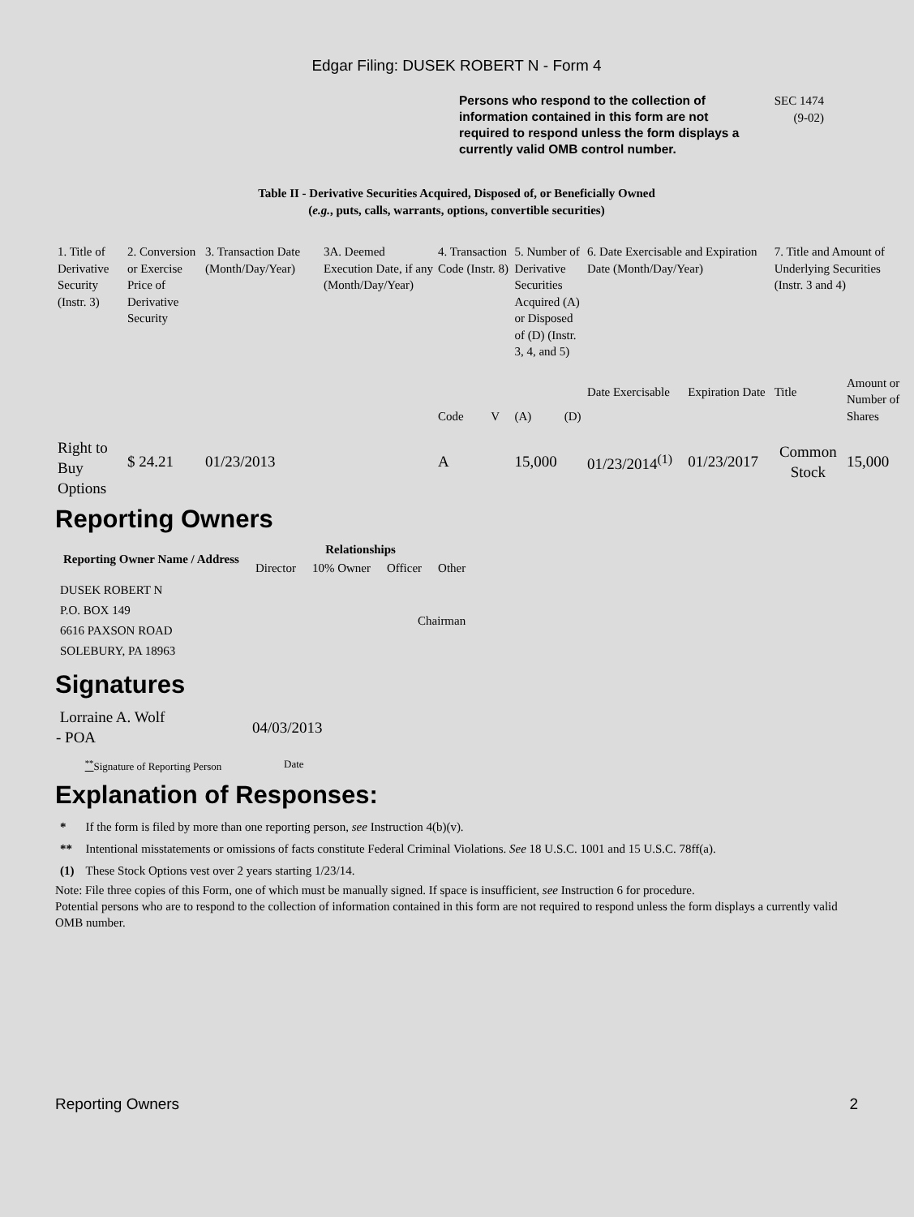Edgar Filing: DUSEK ROBERT N - Form 4
Persons who respond to the collection of information contained in this form are not required to respond unless the form displays a currently valid OMB control number.
SEC 1474
(9-02)
Table II - Derivative Securities Acquired, Disposed of, or Beneficially Owned
(e.g., puts, calls, warrants, options, convertible securities)
| 1. Title of Derivative Security (Instr. 3) | 2. Conversion or Exercise Price of Derivative Security | 3. Transaction Date (Month/Day/Year) | 3A. Deemed Execution Date, if any (Month/Day/Year) | 4. Transaction Code (Instr. 8) | | 5. Number of Derivative Securities Acquired (A) or Disposed of (D) (Instr. 3, 4, and 5) | | 6. Date Exercisable and Expiration Date (Month/Day/Year) | | 7. Title and Amount of Underlying Securities (Instr. 3 and 4) | |
| | | | | Code | V | (A) | (D) | Date Exercisable | Expiration Date | Title | Amount or Number of Shares |
| Right to Buy Options | $ 24.21 | 01/23/2013 | | A | | 15,000 | | 01/23/2014<sup>(1)</sup> | 01/23/2017 | Common Stock | 15,000 |
Reporting Owners
| Reporting Owner Name / Address | Relationships | | | |
| --- | --- | --- | --- | --- |
| | Director | 10% Owner | Officer | Other |
| DUSEK ROBERT N P.O. BOX 149 6616 PAXSON ROAD SOLEBURY, PA 18963 | | | Chairman | |
Signatures
| Lorraine A. Wolf - POA | 04/03/2013 |
| <sup>**</sup> Signature of Reporting Person | Date |
Explanation of Responses:
| * | If the form is filed by more than one reporting person, see Instruction 4(b)(v). |
| ** | Intentional misstatements or omissions of facts constitute Federal Criminal Violations. See 18 U.S.C. 1001 and 15 U.S.C. 78ff(a). |
| (1) | These Stock Options vest over 2 years starting 1/23/14. |
Note: File three copies of this Form, one of which must be manually signed. If space is insufficient, see Instruction 6 for procedure.
Potential persons who are to respond to the collection of information contained in this form are not required to respond unless the form displays a currently valid OMB number.
Reporting Owners 2